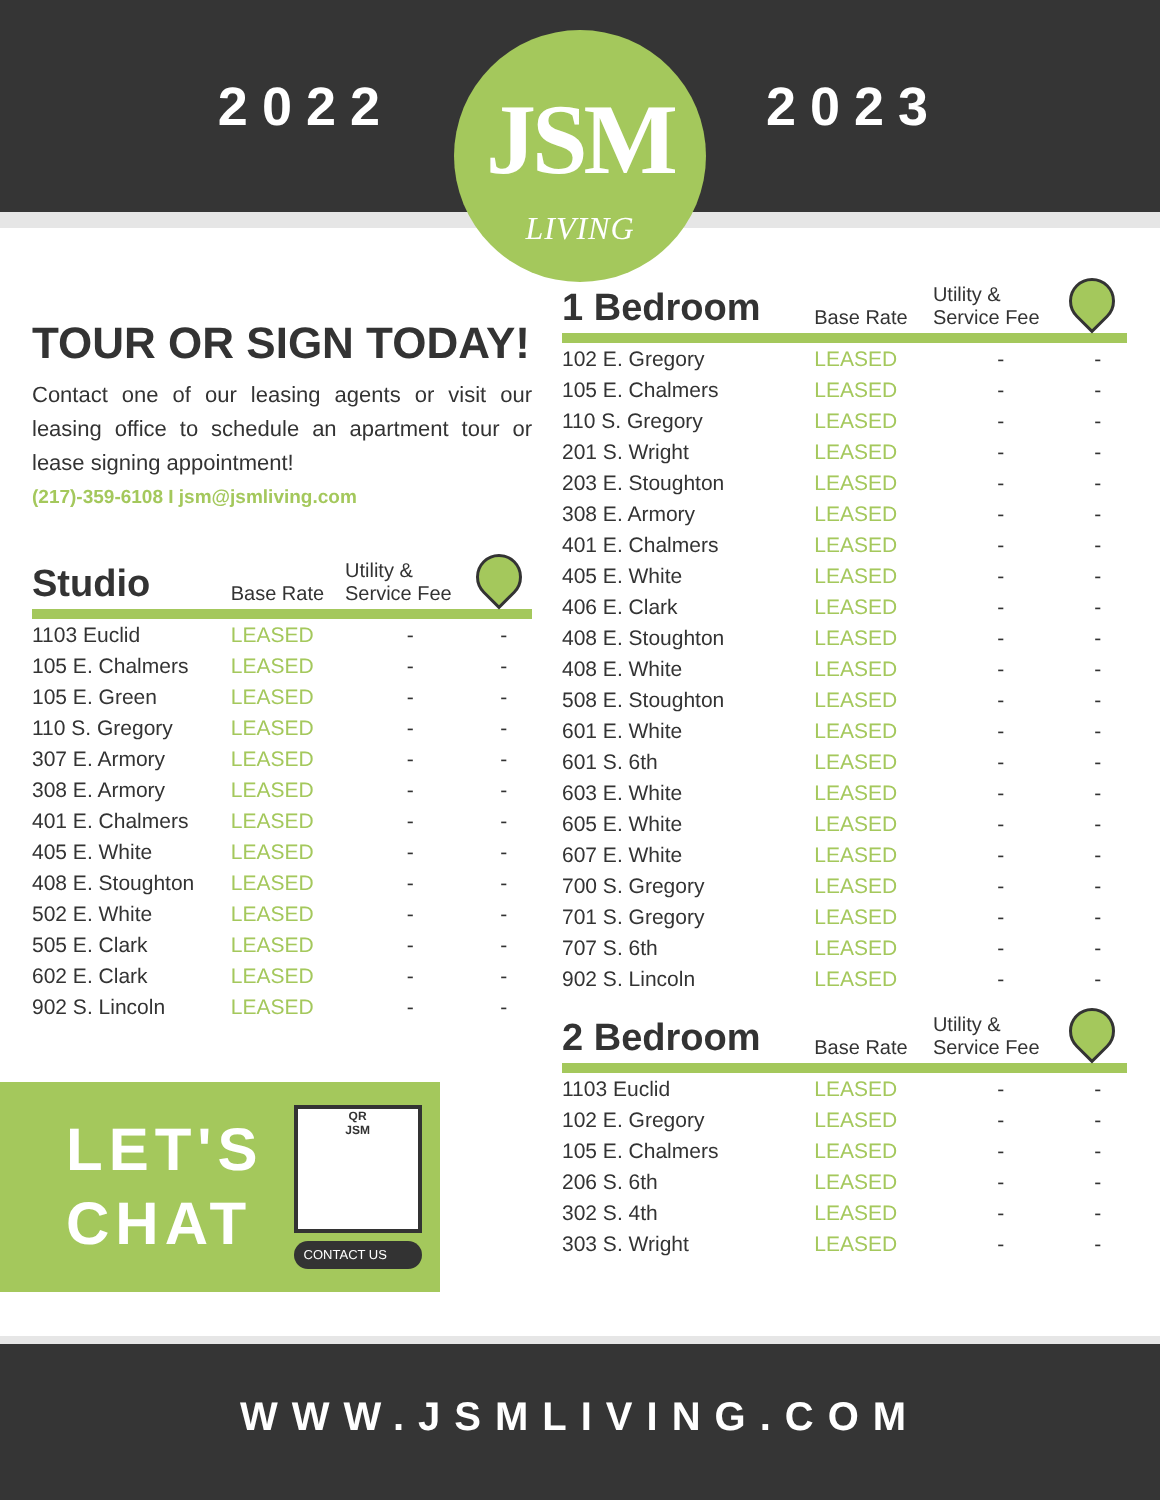2022
JSM
LIVING
2023
TOUR OR SIGN TODAY!
Contact one of our leasing agents or visit our leasing office to schedule an apartment tour or lease signing appointment!
(217)-359-6108 I jsm@jsmliving.com
| Studio | Base Rate | Utility & Service Fee | |
| --- | --- | --- | --- |
| 1103 Euclid | LEASED | - | - |
| 105 E. Chalmers | LEASED | - | - |
| 105 E. Green | LEASED | - | - |
| 110 S. Gregory | LEASED | - | - |
| 307 E. Armory | LEASED | - | - |
| 308 E. Armory | LEASED | - | - |
| 401 E. Chalmers | LEASED | - | - |
| 405 E. White | LEASED | - | - |
| 408 E. Stoughton | LEASED | - | - |
| 502 E. White | LEASED | - | - |
| 505 E. Clark | LEASED | - | - |
| 602 E. Clark | LEASED | - | - |
| 902 S. Lincoln | LEASED | - | - |
LET'S
CHAT
QR
JSM
CONTACT US
| 1 Bedroom | Base Rate | Utility & Service Fee | |
| --- | --- | --- | --- |
| 102 E. Gregory | LEASED | - | - |
| 105 E. Chalmers | LEASED | - | - |
| 110 S. Gregory | LEASED | - | - |
| 201 S. Wright | LEASED | - | - |
| 203 E. Stoughton | LEASED | - | - |
| 308 E. Armory | LEASED | - | - |
| 401 E. Chalmers | LEASED | - | - |
| 405 E. White | LEASED | - | - |
| 406 E. Clark | LEASED | - | - |
| 408 E. Stoughton | LEASED | - | - |
| 408 E. White | LEASED | - | - |
| 508 E. Stoughton | LEASED | - | - |
| 601 E. White | LEASED | - | - |
| 601 S. 6th | LEASED | - | - |
| 603 E. White | LEASED | - | - |
| 605 E. White | LEASED | - | - |
| 607 E. White | LEASED | - | - |
| 700 S. Gregory | LEASED | - | - |
| 701 S. Gregory | LEASED | - | - |
| 707 S. 6th | LEASED | - | - |
| 902 S. Lincoln | LEASED | - | - |
| 2 Bedroom | Base Rate | Utility & Service Fee | |
| --- | --- | --- | --- |
| 1103 Euclid | LEASED | - | - |
| 102 E. Gregory | LEASED | - | - |
| 105 E. Chalmers | LEASED | - | - |
| 206 S. 6th | LEASED | - | - |
| 302 S. 4th | LEASED | - | - |
| 303 S. Wright | LEASED | - | - |
WWW.JSMLIVING.COM